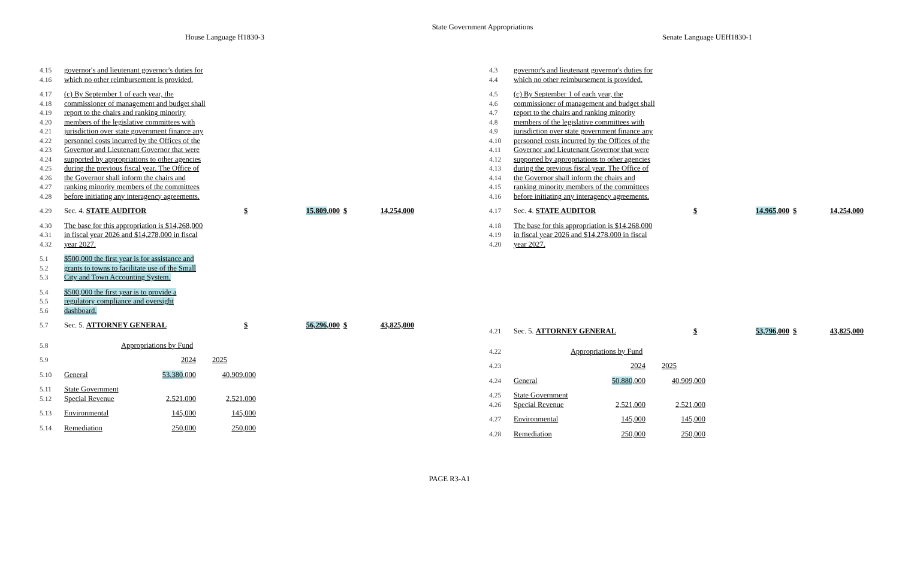State Government Appropriations
House Language H1830-3 Senate Language UEH1830-1
| 4.15 | governor's and lieutenant governor's duties for | | | | |
| 4.16 | which no other reimbursement is provided. | | | | |
| 4.17 | (c) By September 1 of each year, the | | | | |
| 4.18 | commissioner of management and budget shall | | | | |
| 4.19 | report to the chairs and ranking minority | | | | |
| 4.20 | members of the legislative committees with | | | | |
| 4.21 | jurisdiction over state government finance any | | | | |
| 4.22 | personnel costs incurred by the Offices of the | | | | |
| 4.23 | Governor and Lieutenant Governor that were | | | | |
| 4.24 | supported by appropriations to other agencies | | | | |
| 4.25 | during the previous fiscal year. The Office of | | | | |
| 4.26 | the Governor shall inform the chairs and | | | | |
| 4.27 | ranking minority members of the committees | | | | |
| 4.28 | before initiating any interagency agreements. | | | | |
| 4.29 | Sec. 4. STATE AUDITOR | $ | 15,809 ,000 | $ | 14,254,000 |
| 4.30 | The base for this appropriation is $14,268,000 | | | | |
| 4.31 | in fiscal year 2026 and $14,278,000 in fiscal | | | | |
| 4.32 | year 2027. | | | | |
| 5.1 | $500,000 the first year is for assistance and | | | | |
| 5.2 | grants to towns to facilitate use of the Small | | | | |
| 5.3 | City and Town Accounting System. | | | | |
| 5.4 | $500,000 the first year is to provide a | | | | |
| 5.5 | regulatory compliance and oversight | | | | |
| 5.6 | dashboard. | | | | |
| 5.7 | Sec. 5. ATTORNEY GENERAL | $ | 56,296 ,000 | $ | 43,825,000 |
| 5.8 | Appropriations by Fund | | |
| 5.9 | | 2024 | 2025 |
| 5.10 | General | 53,380 ,000 | 40,909,000 |
| 5.11 | State Government | | |
| 5.12 | Special Revenue | 2,521,000 | 2,521,000 |
| 5.13 | Environmental | 145,000 | 145,000 |
| 5.14 | Remediation | 250,000 | 250,000 |
| 4.3 | governor's and lieutenant governor's duties for | | | | |
| 4.4 | which no other reimbursement is provided. | | | | |
| 4.5 | (c) By September 1 of each year, the | | | | |
| 4.6 | commissioner of management and budget shall | | | | |
| 4.7 | report to the chairs and ranking minority | | | | |
| 4.8 | members of the legislative committees with | | | | |
| 4.9 | jurisdiction over state government finance any | | | | |
| 4.10 | personnel costs incurred by the Offices of the | | | | |
| 4.11 | Governor and Lieutenant Governor that were | | | | |
| 4.12 | supported by appropriations to other agencies | | | | |
| 4.13 | during the previous fiscal year. The Office of | | | | |
| 4.14 | the Governor shall inform the chairs and | | | | |
| 4.15 | ranking minority members of the committees | | | | |
| 4.16 | before initiating any interagency agreements. | | | | |
| 4.17 | Sec. 4. STATE AUDITOR | $ | 14,965 ,000 | $ | 14,254,000 |
| 4.18 | The base for this appropriation is $14,268,000 | | | | |
| 4.19 | in fiscal year 2026 and $14,278,000 in fiscal | | | | |
| 4.20 | year 2027. | | | | |
| 4.21 | Sec. 5. ATTORNEY GENERAL | $ | 53,796 ,000 | $ | 43,825,000 |
| 4.22 | Appropriations by Fund | | |
| 4.23 | | 2024 | 2025 |
| 4.24 | General | 50,880 ,000 | 40,909,000 |
| 4.25 | State Government | | |
| 4.26 | Special Revenue | 2,521,000 | 2,521,000 |
| 4.27 | Environmental | 145,000 | 145,000 |
| 4.28 | Remediation | 250,000 | 250,000 |
PAGE R3-A1